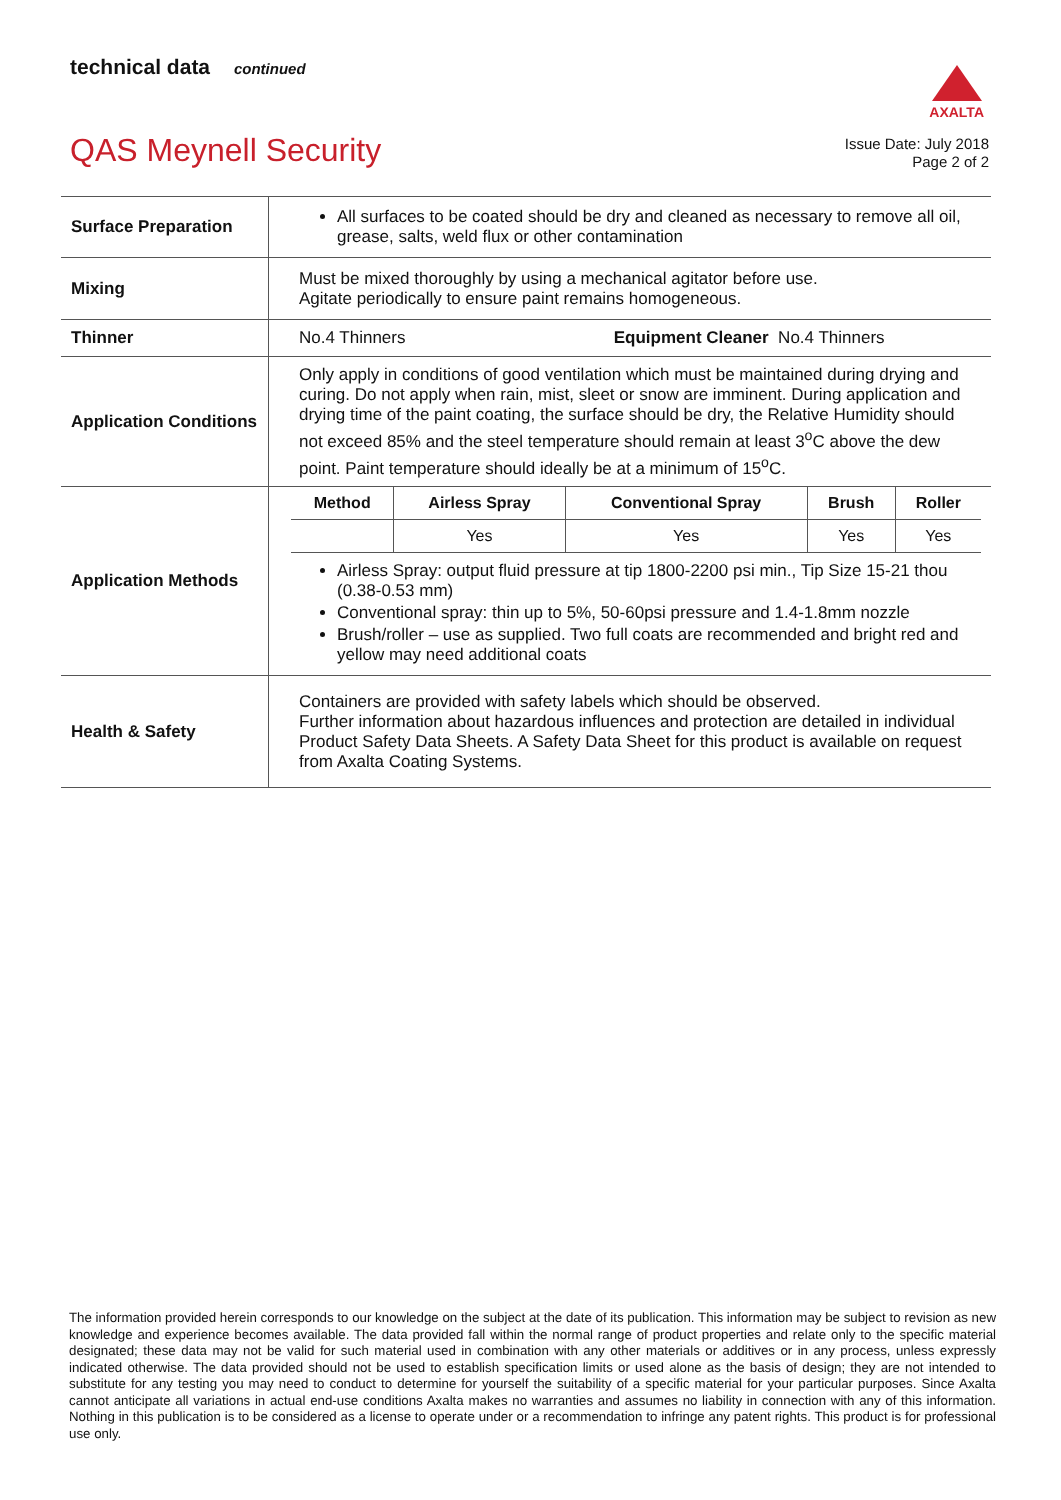technical data continued
AXALTA
QAS Meynell Security
Issue Date: July 2018
Page 2 of 2
| Surface Preparation | All surfaces to be coated should be dry and cleaned as necessary to remove all oil, grease, salts, weld flux or other contamination |
| Mixing | Must be mixed thoroughly by using a mechanical agitator before use. Agitate periodically to ensure paint remains homogeneous. |
| Thinner | No.4 Thinners Equipment Cleaner No.4 Thinners |
| Application Conditions | Only apply in conditions of good ventilation which must be maintained during drying and curing. Do not apply when rain, mist, sleet or snow are imminent. During application and drying time of the paint coating, the surface should be dry, the Relative Humidity should not exceed 85% and the steel temperature should remain at least 3<sup>o</sup>C above the dew point. Paint temperature should ideally be at a minimum of 15<sup>o</sup>C. |
| Application Methods | / Method / Airless Spray / Conventional Spray / Brush / Roller / / --- / --- / --- / --- / --- / / / Yes / Yes / Yes / Yes / Airless Spray: output fluid pressure at tip 1800-2200 psi min., Tip Size 15-21 thou (0.38-0.53 mm) Conventional spray: thin up to 5%, 50-60psi pressure and 1.4-1.8mm nozzle Brush/roller – use as supplied. Two full coats are recommended and bright red and yellow may need additional coats |
| Health & Safety | Containers are provided with safety labels which should be observed. Further information about hazardous influences and protection are detailed in individual Product Safety Data Sheets. A Safety Data Sheet for this product is available on request from Axalta Coating Systems. |
The information provided herein corresponds to our knowledge on the subject at the date of its publication. This information may be subject to revision as new knowledge and experience becomes available. The data provided fall within the normal range of product properties and relate only to the specific material designated; these data may not be valid for such material used in combination with any other materials or additives or in any process, unless expressly indicated otherwise. The data provided should not be used to establish specification limits or used alone as the basis of design; they are not intended to substitute for any testing you may need to conduct to determine for yourself the suitability of a specific material for your particular purposes. Since Axalta cannot anticipate all variations in actual end-use conditions Axalta makes no warranties and assumes no liability in connection with any of this information. Nothing in this publication is to be considered as a license to operate under or a recommendation to infringe any patent rights. This product is for professional use only.